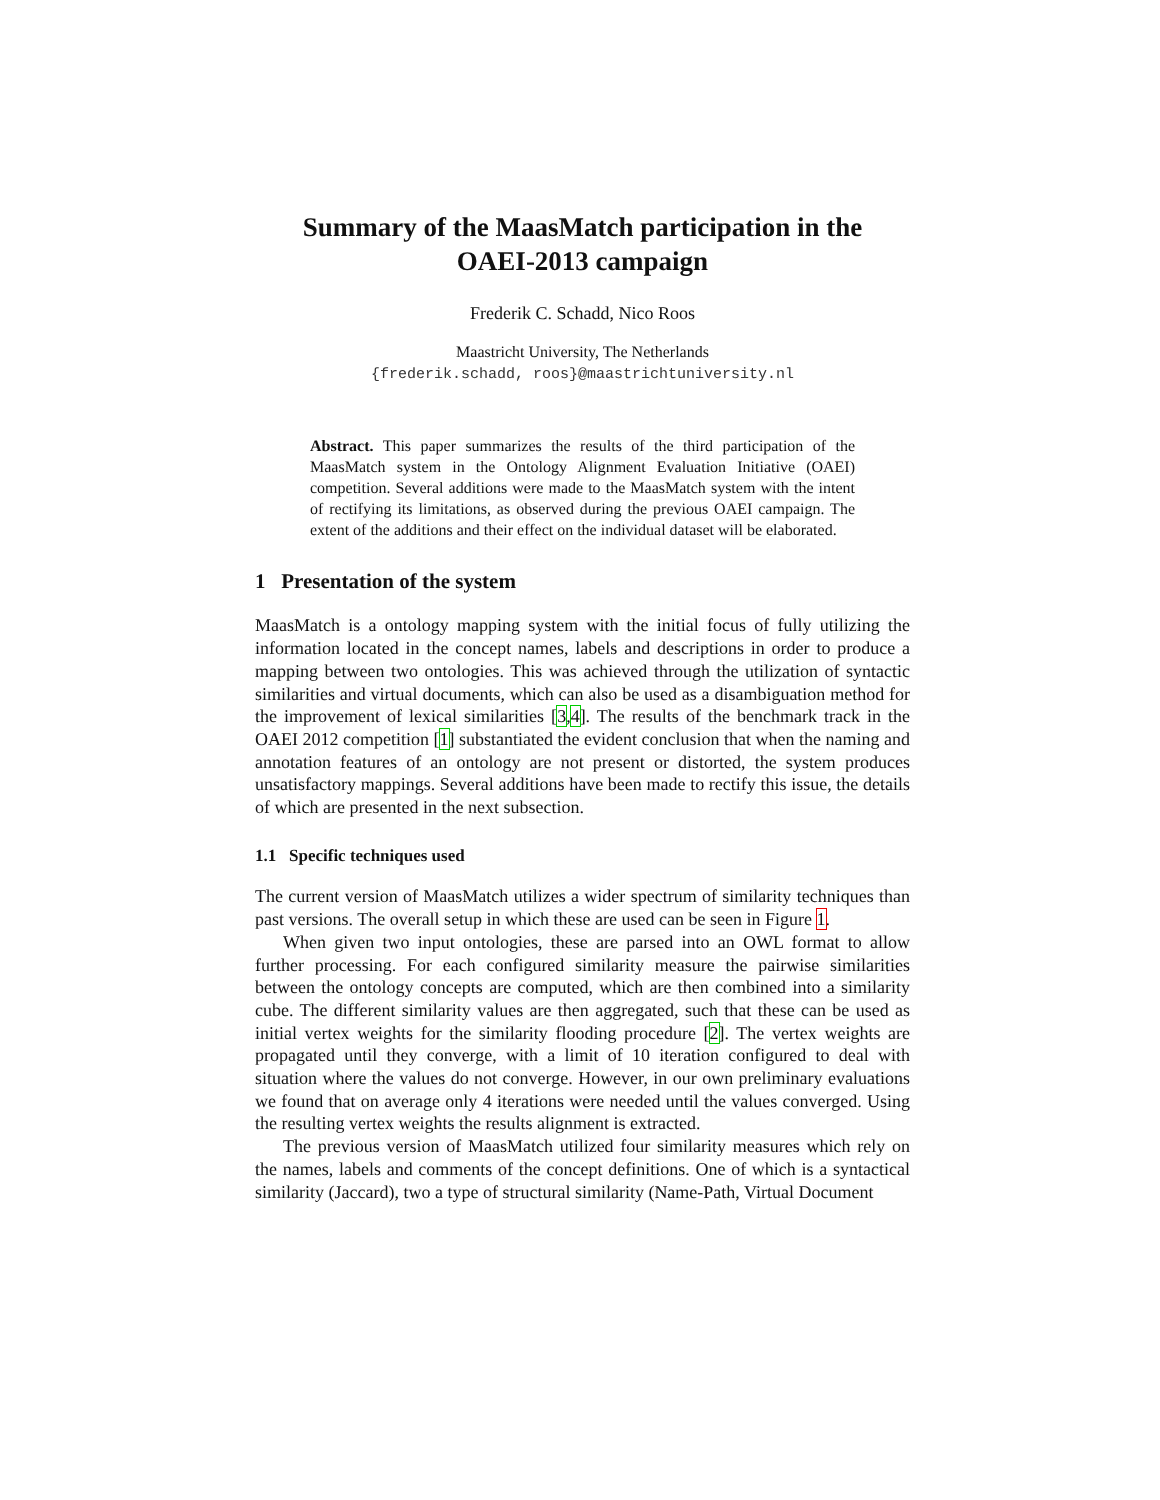Summary of the MaasMatch participation in the
OAEI-2013 campaign
Frederik C. Schadd, Nico Roos
Maastricht University, The Netherlands
{frederik.schadd, roos}@maastrichtuniversity.nl
Abstract. This paper summarizes the results of the third participation of the MaasMatch system in the Ontology Alignment Evaluation Initiative (OAEI) competition. Several additions were made to the MaasMatch system with the intent of rectifying its limitations, as observed during the previous OAEI campaign. The extent of the additions and their effect on the individual dataset will be elaborated.
1 Presentation of the system
MaasMatch is a ontology mapping system with the initial focus of fully utilizing the information located in the concept names, labels and descriptions in order to produce a mapping between two ontologies. This was achieved through the utilization of syntactic similarities and virtual documents, which can also be used as a disambiguation method for the improvement of lexical similarities [3,4]. The results of the benchmark track in the OAEI 2012 competition [1] substantiated the evident conclusion that when the naming and annotation features of an ontology are not present or distorted, the system produces unsatisfactory mappings. Several additions have been made to rectify this issue, the details of which are presented in the next subsection.
1.1 Specific techniques used
The current version of MaasMatch utilizes a wider spectrum of similarity techniques than past versions. The overall setup in which these are used can be seen in Figure 1.
When given two input ontologies, these are parsed into an OWL format to allow further processing. For each configured similarity measure the pairwise similarities between the ontology concepts are computed, which are then combined into a similarity cube. The different similarity values are then aggregated, such that these can be used as initial vertex weights for the similarity flooding procedure [2]. The vertex weights are propagated until they converge, with a limit of 10 iteration configured to deal with situation where the values do not converge. However, in our own preliminary evaluations we found that on average only 4 iterations were needed until the values converged. Using the resulting vertex weights the results alignment is extracted.
The previous version of MaasMatch utilized four similarity measures which rely on the names, labels and comments of the concept definitions. One of which is a syntactical similarity (Jaccard), two a type of structural similarity (Name-Path, Virtual Document